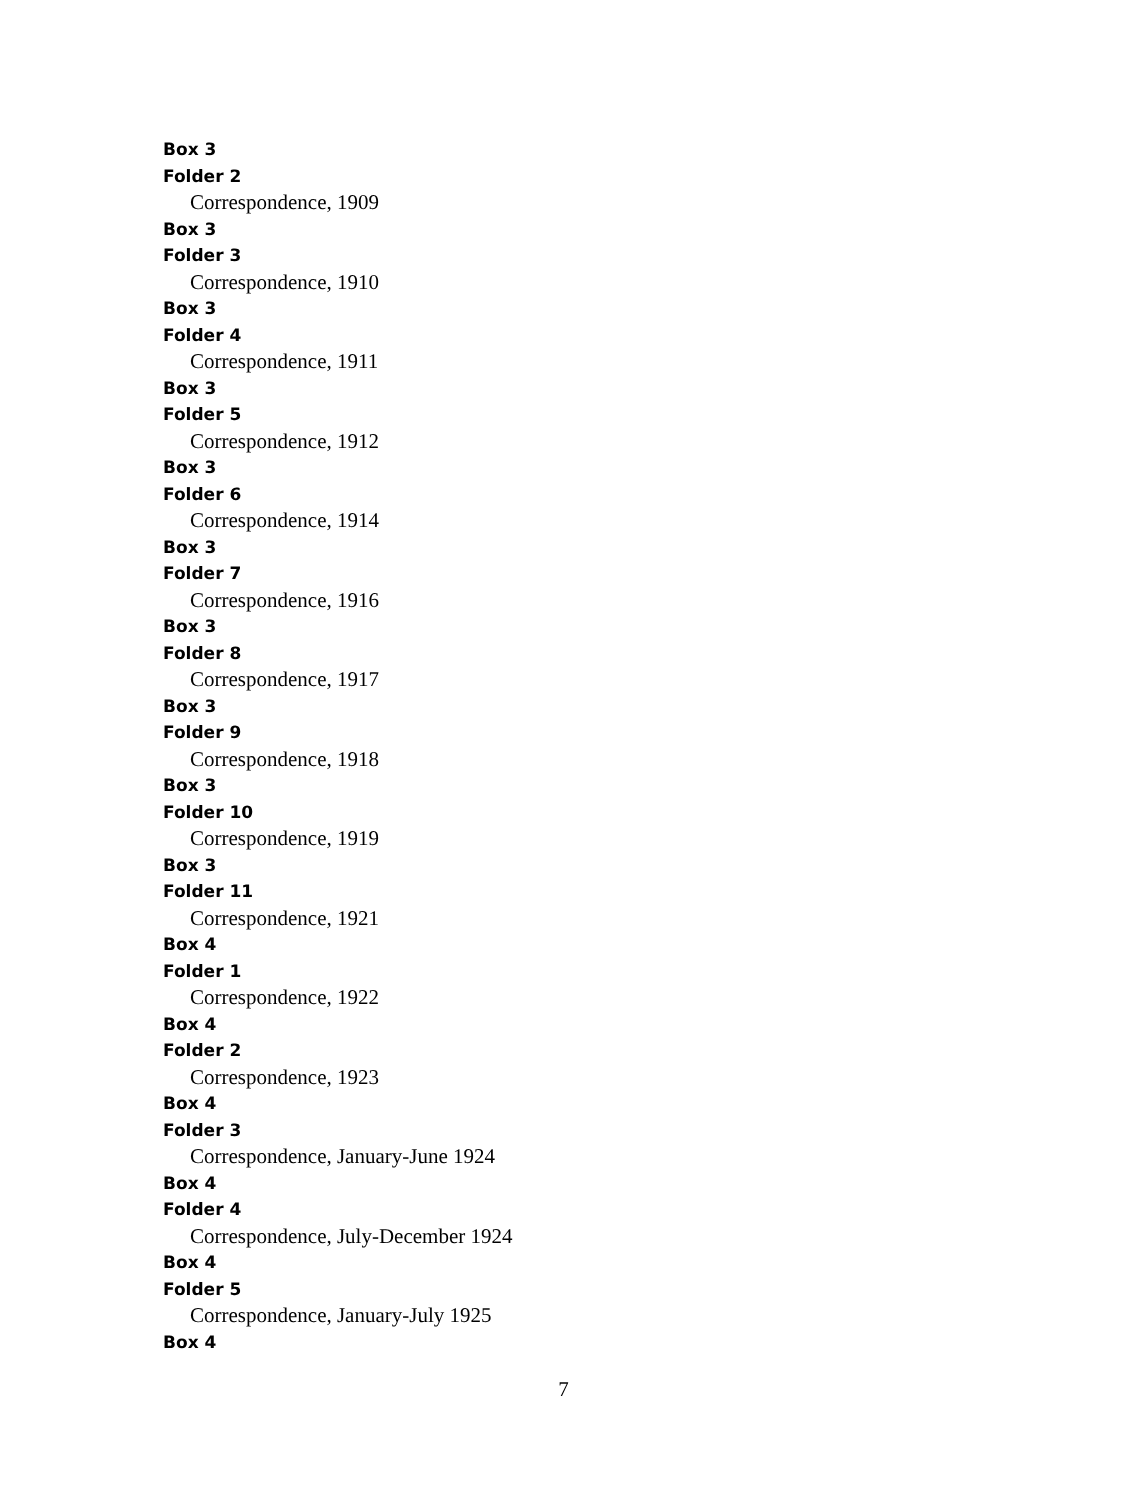Box 3
Folder 2
Correspondence, 1909
Box 3
Folder 3
Correspondence, 1910
Box 3
Folder 4
Correspondence, 1911
Box 3
Folder 5
Correspondence, 1912
Box 3
Folder 6
Correspondence, 1914
Box 3
Folder 7
Correspondence, 1916
Box 3
Folder 8
Correspondence, 1917
Box 3
Folder 9
Correspondence, 1918
Box 3
Folder 10
Correspondence, 1919
Box 3
Folder 11
Correspondence, 1921
Box 4
Folder 1
Correspondence, 1922
Box 4
Folder 2
Correspondence, 1923
Box 4
Folder 3
Correspondence, January-June 1924
Box 4
Folder 4
Correspondence, July-December 1924
Box 4
Folder 5
Correspondence, January-July 1925
Box 4
7